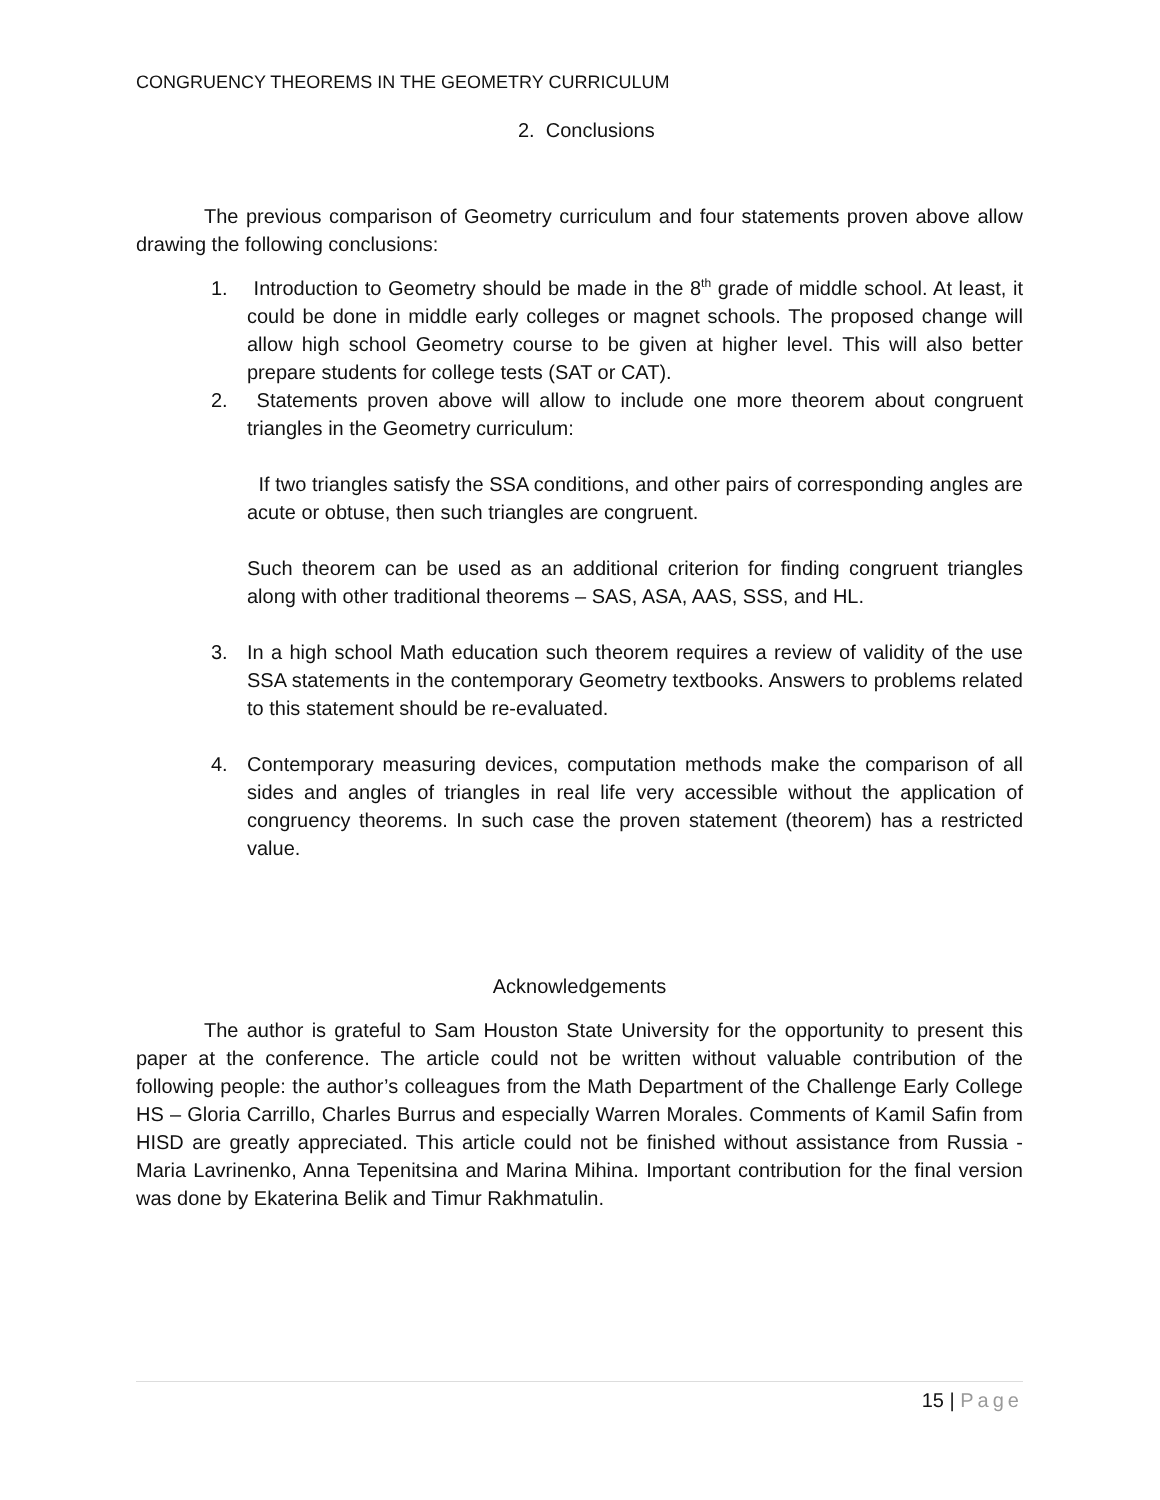CONGRUENCY THEOREMS IN THE GEOMETRY CURRICULUM
2. Conclusions
The previous comparison of Geometry curriculum and four statements proven above allow drawing the following conclusions:
1. Introduction to Geometry should be made in the 8<sup>th</sup> grade of middle school. At least, it could be done in middle early colleges or magnet schools. The proposed change will allow high school Geometry course to be given at higher level. This will also better prepare students for college tests (SAT or CAT).
2. Statements proven above will allow to include one more theorem about congruent triangles in the Geometry curriculum:
If two triangles satisfy the SSA conditions, and other pairs of corresponding angles are acute or obtuse, then such triangles are congruent.
Such theorem can be used as an additional criterion for finding congruent triangles along with other traditional theorems – SAS, ASA, AAS, SSS, and HL.
3. In a high school Math education such theorem requires a review of validity of the use SSA statements in the contemporary Geometry textbooks. Answers to problems related to this statement should be re-evaluated.
4. Contemporary measuring devices, computation methods make the comparison of all sides and angles of triangles in real life very accessible without the application of congruency theorems. In such case the proven statement (theorem) has a restricted value.
Acknowledgements
The author is grateful to Sam Houston State University for the opportunity to present this paper at the conference. The article could not be written without valuable contribution of the following people: the author’s colleagues from the Math Department of the Challenge Early College HS – Gloria Carrillo, Charles Burrus and especially Warren Morales. Comments of Kamil Safin from HISD are greatly appreciated. This article could not be finished without assistance from Russia - Maria Lavrinenko, Anna Tepenitsina and Marina Mihina. Important contribution for the final version was done by Ekaterina Belik and Timur Rakhmatulin.
15 | Page